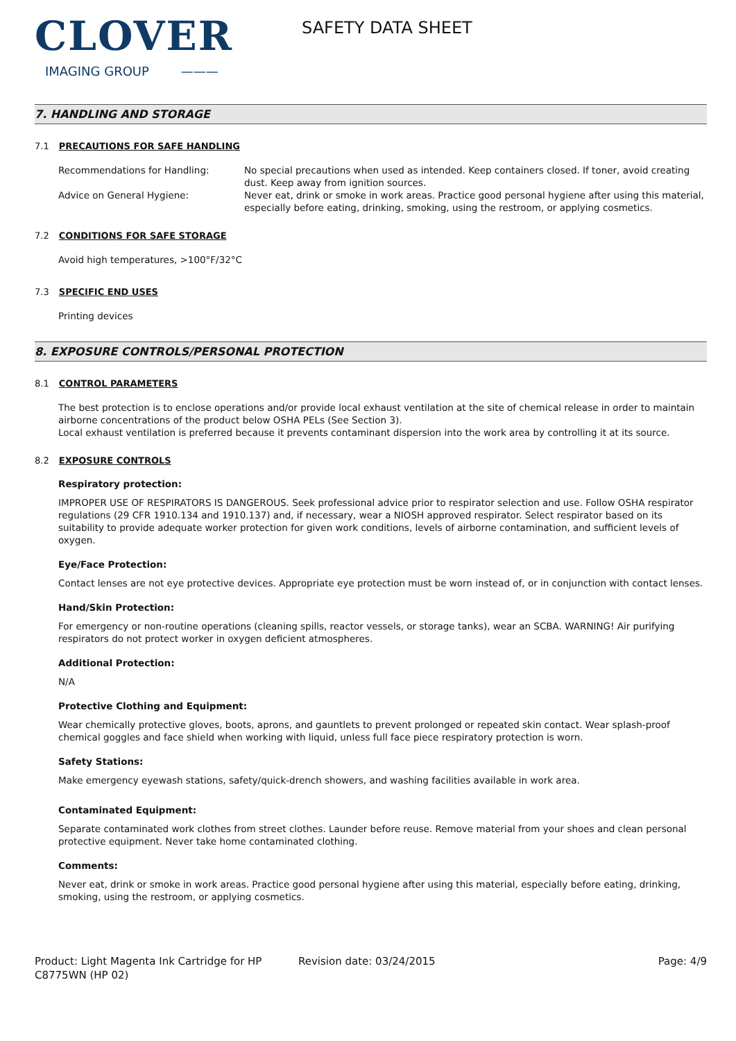CLOVER
IMAGING GROUP ———
SAFETY DATA SHEET
7. HANDLING AND STORAGE
7.1 PRECAUTIONS FOR SAFE HANDLING
Recommendations for Handling: No special precautions when used as intended. Keep containers closed. If toner, avoid creating dust. Keep away from ignition sources.
Advice on General Hygiene: Never eat, drink or smoke in work areas. Practice good personal hygiene after using this material, especially before eating, drinking, smoking, using the restroom, or applying cosmetics.
7.2 CONDITIONS FOR SAFE STORAGE
Avoid high temperatures, >100°F/32°C
7.3 SPECIFIC END USES
Printing devices
8. EXPOSURE CONTROLS/PERSONAL PROTECTION
8.1 CONTROL PARAMETERS
The best protection is to enclose operations and/or provide local exhaust ventilation at the site of chemical release in order to maintain airborne concentrations of the product below OSHA PELs (See Section 3).
Local exhaust ventilation is preferred because it prevents contaminant dispersion into the work area by controlling it at its source.
8.2 EXPOSURE CONTROLS
Respiratory protection:
IMPROPER USE OF RESPIRATORS IS DANGEROUS. Seek professional advice prior to respirator selection and use. Follow OSHA respirator regulations (29 CFR 1910.134 and 1910.137) and, if necessary, wear a NIOSH approved respirator. Select respirator based on its suitability to provide adequate worker protection for given work conditions, levels of airborne contamination, and sufficient levels of oxygen.
Eye/Face Protection:
Contact lenses are not eye protective devices. Appropriate eye protection must be worn instead of, or in conjunction with contact lenses.
Hand/Skin Protection:
For emergency or non-routine operations (cleaning spills, reactor vessels, or storage tanks), wear an SCBA. WARNING! Air purifying respirators do not protect worker in oxygen deficient atmospheres.
Additional Protection:
N/A
Protective Clothing and Equipment:
Wear chemically protective gloves, boots, aprons, and gauntlets to prevent prolonged or repeated skin contact. Wear splash-proof chemical goggles and face shield when working with liquid, unless full face piece respiratory protection is worn.
Safety Stations:
Make emergency eyewash stations, safety/quick-drench showers, and washing facilities available in work area.
Contaminated Equipment:
Separate contaminated work clothes from street clothes. Launder before reuse. Remove material from your shoes and clean personal protective equipment. Never take home contaminated clothing.
Comments:
Never eat, drink or smoke in work areas. Practice good personal hygiene after using this material, especially before eating, drinking, smoking, using the restroom, or applying cosmetics.
Product: Light Magenta Ink Cartridge for HP C8775WN (HP 02)
Revision date: 03/24/2015 Page: 4/9